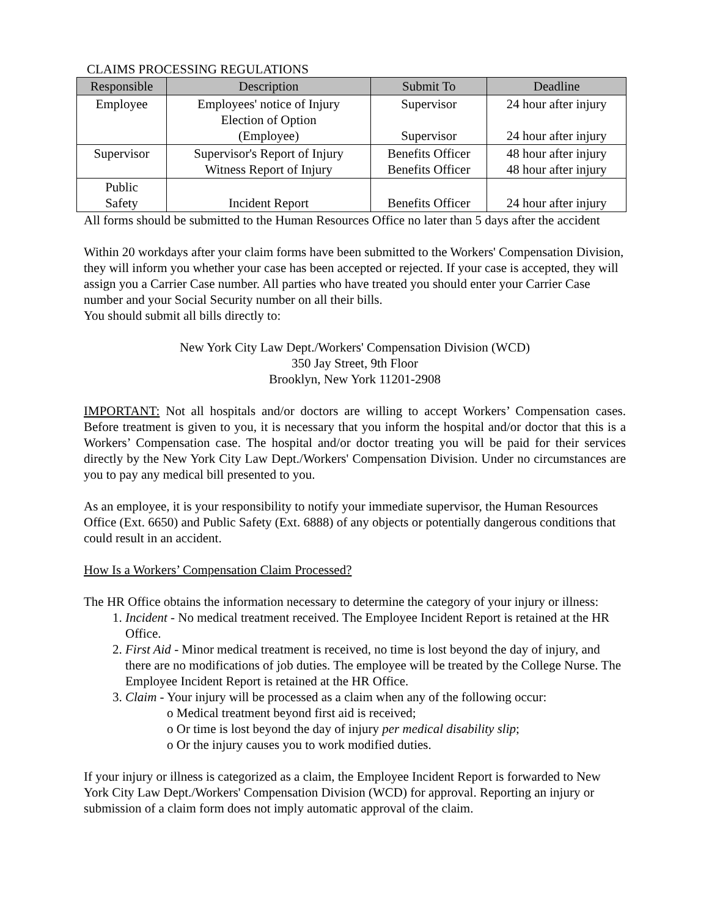CLAIMS PROCESSING REGULATIONS
| Responsible | Description | Submit To | Deadline |
| --- | --- | --- | --- |
| Employee | Employees' notice of Injury Election of Option (Employee) | Supervisor Supervisor | 24 hour after injury 24 hour after injury |
| Supervisor | Supervisor's Report of Injury Witness Report of Injury | Benefits Officer Benefits Officer | 48 hour after injury 48 hour after injury |
| Public Safety | Incident Report | Benefits Officer | 24 hour after injury |
All forms should be submitted to the Human Resources Office no later than 5 days after the accident
Within 20 workdays after your claim forms have been submitted to the Workers' Compensation Division, they will inform you whether your case has been accepted or rejected. If your case is accepted, they will assign you a Carrier Case number. All parties who have treated you should enter your Carrier Case number and your Social Security number on all their bills.
You should submit all bills directly to:
New York City Law Dept./Workers' Compensation Division (WCD)
350 Jay Street, 9th Floor
Brooklyn, New York 11201-2908
IMPORTANT: Not all hospitals and/or doctors are willing to accept Workers’ Compensation cases. Before treatment is given to you, it is necessary that you inform the hospital and/or doctor that this is a Workers’ Compensation case. The hospital and/or doctor treating you will be paid for their services directly by the New York City Law Dept./Workers' Compensation Division. Under no circumstances are you to pay any medical bill presented to you.
As an employee, it is your responsibility to notify your immediate supervisor, the Human Resources Office (Ext. 6650) and Public Safety (Ext. 6888) of any objects or potentially dangerous conditions that could result in an accident.
How Is a Workers’ Compensation Claim Processed?
The HR Office obtains the information necessary to determine the category of your injury or illness:
1. Incident - No medical treatment received. The Employee Incident Report is retained at the HR Office.
2. First Aid - Minor medical treatment is received, no time is lost beyond the day of injury, and there are no modifications of job duties. The employee will be treated by the College Nurse. The Employee Incident Report is retained at the HR Office.
3. Claim - Your injury will be processed as a claim when any of the following occur:
o Medical treatment beyond first aid is received;
o Or time is lost beyond the day of injury per medical disability slip;
o Or the injury causes you to work modified duties.
If your injury or illness is categorized as a claim, the Employee Incident Report is forwarded to New York City Law Dept./Workers' Compensation Division (WCD) for approval. Reporting an injury or submission of a claim form does not imply automatic approval of the claim.